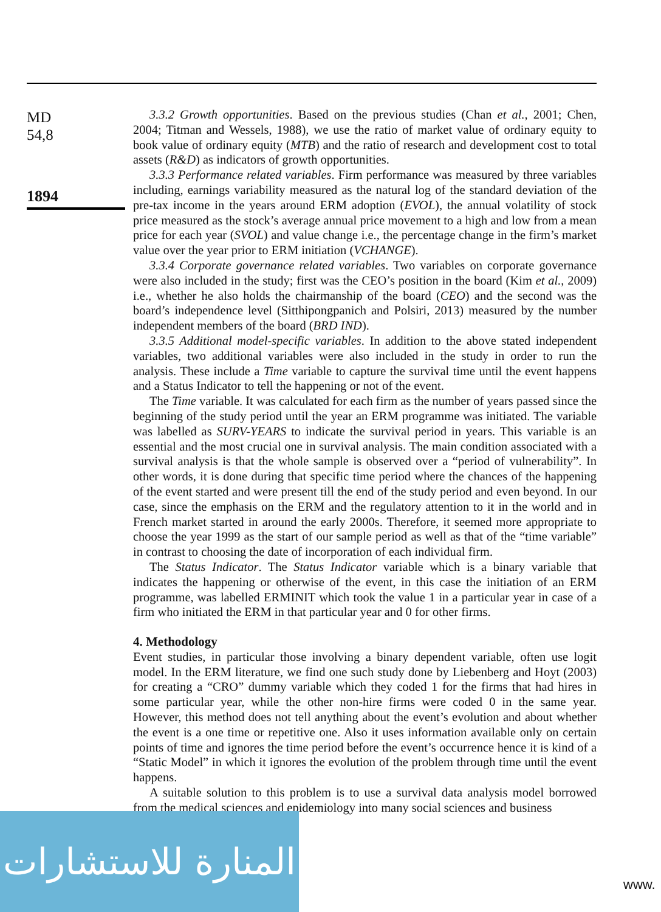MD
54,8
1894
3.3.2 Growth opportunities. Based on the previous studies (Chan et al., 2001; Chen, 2004; Titman and Wessels, 1988), we use the ratio of market value of ordinary equity to book value of ordinary equity (MTB) and the ratio of research and development cost to total assets (R&D) as indicators of growth opportunities.
3.3.3 Performance related variables. Firm performance was measured by three variables including, earnings variability measured as the natural log of the standard deviation of the pre-tax income in the years around ERM adoption (EVOL), the annual volatility of stock price measured as the stock’s average annual price movement to a high and low from a mean price for each year (SVOL) and value change i.e., the percentage change in the firm’s market value over the year prior to ERM initiation (VCHANGE).
3.3.4 Corporate governance related variables. Two variables on corporate governance were also included in the study; first was the CEO’s position in the board (Kim et al., 2009) i.e., whether he also holds the chairmanship of the board (CEO) and the second was the board’s independence level (Sitthipongpanich and Polsiri, 2013) measured by the number independent members of the board (BRD IND).
3.3.5 Additional model-specific variables. In addition to the above stated independent variables, two additional variables were also included in the study in order to run the analysis. These include a Time variable to capture the survival time until the event happens and a Status Indicator to tell the happening or not of the event.
The Time variable. It was calculated for each firm as the number of years passed since the beginning of the study period until the year an ERM programme was initiated. The variable was labelled as SURV-YEARS to indicate the survival period in years. This variable is an essential and the most crucial one in survival analysis. The main condition associated with a survival analysis is that the whole sample is observed over a “period of vulnerability”. In other words, it is done during that specific time period where the chances of the happening of the event started and were present till the end of the study period and even beyond. In our case, since the emphasis on the ERM and the regulatory attention to it in the world and in French market started in around the early 2000s. Therefore, it seemed more appropriate to choose the year 1999 as the start of our sample period as well as that of the “time variable” in contrast to choosing the date of incorporation of each individual firm.
The Status Indicator. The Status Indicator variable which is a binary variable that indicates the happening or otherwise of the event, in this case the initiation of an ERM programme, was labelled ERMINIT which took the value 1 in a particular year in case of a firm who initiated the ERM in that particular year and 0 for other firms.
4. Methodology
Event studies, in particular those involving a binary dependent variable, often use logit model. In the ERM literature, we find one such study done by Liebenberg and Hoyt (2003) for creating a “CRO” dummy variable which they coded 1 for the firms that had hires in some particular year, while the other non-hire firms were coded 0 in the same year. However, this method does not tell anything about the event’s evolution and about whether the event is a one time or repetitive one. Also it uses information available only on certain points of time and ignores the time period before the event’s occurrence hence it is kind of a “Static Model” in which it ignores the evolution of the problem through time until the event happens.
A suitable solution to this problem is to use a survival data analysis model borrowed from the medical sciences and epidemiology into many social sciences and business
المنارة للاستشارات
www.